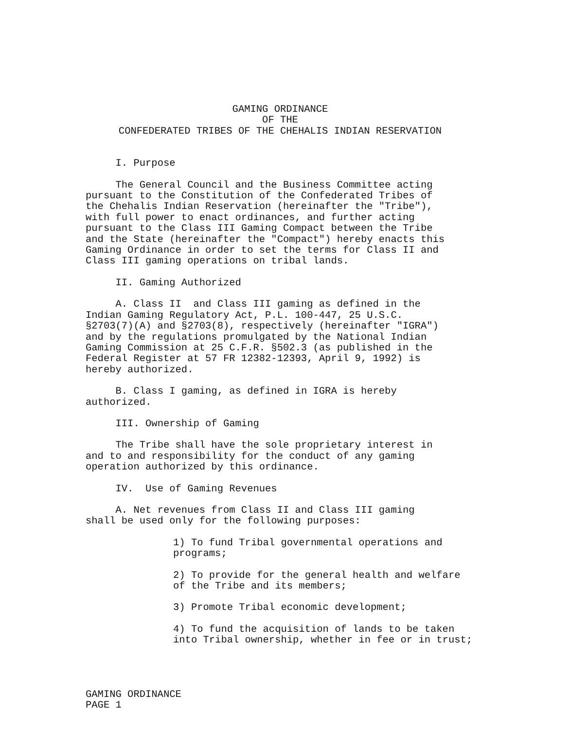GAMING ORDINANCE
OF THE
CONFEDERATED TRIBES OF THE CHEHALIS INDIAN RESERVATION
I. Purpose
The General Council and the Business Committee acting pursuant to the Constitution of the Confederated Tribes of the Chehalis Indian Reservation (hereinafter the "Tribe"), with full power to enact ordinances, and further acting pursuant to the Class III Gaming Compact between the Tribe and the State (hereinafter the "Compact") hereby enacts this Gaming Ordinance in order to set the terms for Class II and Class III gaming operations on tribal lands.
II. Gaming Authorized
A. Class II and Class III gaming as defined in the Indian Gaming Regulatory Act, P.L. 100-447, 25 U.S.C. §2703(7)(A) and §2703(8), respectively (hereinafter "IGRA") and by the regulations promulgated by the National Indian Gaming Commission at 25 C.F.R. §502.3 (as published in the Federal Register at 57 FR 12382-12393, April 9, 1992) is hereby authorized.
B. Class I gaming, as defined in IGRA is hereby authorized.
III. Ownership of Gaming
The Tribe shall have the sole proprietary interest in and to and responsibility for the conduct of any gaming operation authorized by this ordinance.
IV. Use of Gaming Revenues
A. Net revenues from Class II and Class III gaming shall be used only for the following purposes:
1) To fund Tribal governmental operations and programs;
2) To provide for the general health and welfare of the Tribe and its members;
3) Promote Tribal economic development;
4) To fund the acquisition of lands to be taken into Tribal ownership, whether in fee or in trust;
GAMING ORDINANCE
PAGE 1